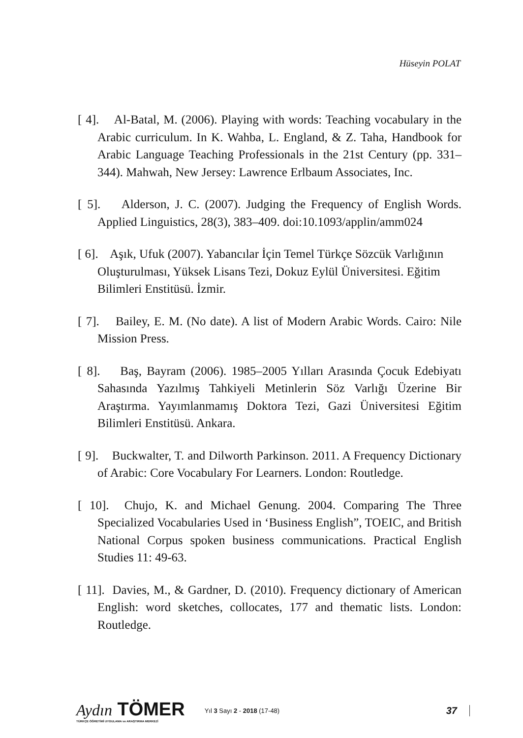Hüseyin POLAT
[ 4]. Al-Batal, M. (2006). Playing with words: Teaching vocabulary in the Arabic curriculum. In K. Wahba, L. England, & Z. Taha, Handbook for Arabic Language Teaching Professionals in the 21st Century (pp. 331–344). Mahwah, New Jersey: Lawrence Erlbaum Associates, Inc.
[ 5]. Alderson, J. C. (2007). Judging the Frequency of English Words. Applied Linguistics, 28(3), 383–409. doi:10.1093/applin/amm024
[ 6]. Aşık, Ufuk (2007). Yabancılar İçin Temel Türkçe Sözcük Varlığının Oluşturulması, Yüksek Lisans Tezi, Dokuz Eylül Üniversitesi. Eğitim Bilimleri Enstitüsü. İzmir.
[ 7]. Bailey, E. M. (No date). A list of Modern Arabic Words. Cairo: Nile Mission Press.
[ 8]. Baş, Bayram (2006). 1985–2005 Yılları Arasında Çocuk Edebiyatı Sahasında Yazılmış Tahkiyeli Metinlerin Söz Varlığı Üzerine Bir Araştırma. Yayımlanmamış Doktora Tezi, Gazi Üniversitesi Eğitim Bilimleri Enstitüsü. Ankara.
[ 9]. Buckwalter, T. and Dilworth Parkinson. 2011. A Frequency Dictionary of Arabic: Core Vocabulary For Learners. London: Routledge.
[ 10]. Chujo, K. and Michael Genung. 2004. Comparing The Three Specialized Vocabularies Used in ‘Business English”, TOEIC, and British National Corpus spoken business communications. Practical English Studies 11: 49-63.
[ 11]. Davies, M., & Gardner, D. (2010). Frequency dictionary of American English: word sketches, collocates, 177 and thematic lists. London: Routledge.
Aydın TÖMER
TÜRKÇE ÖĞRETİMİ UYGULAMA ve ARAŞTIRMA MERKEZİ
Yıl 3 Sayı 2 - 2018 (17-48)
37